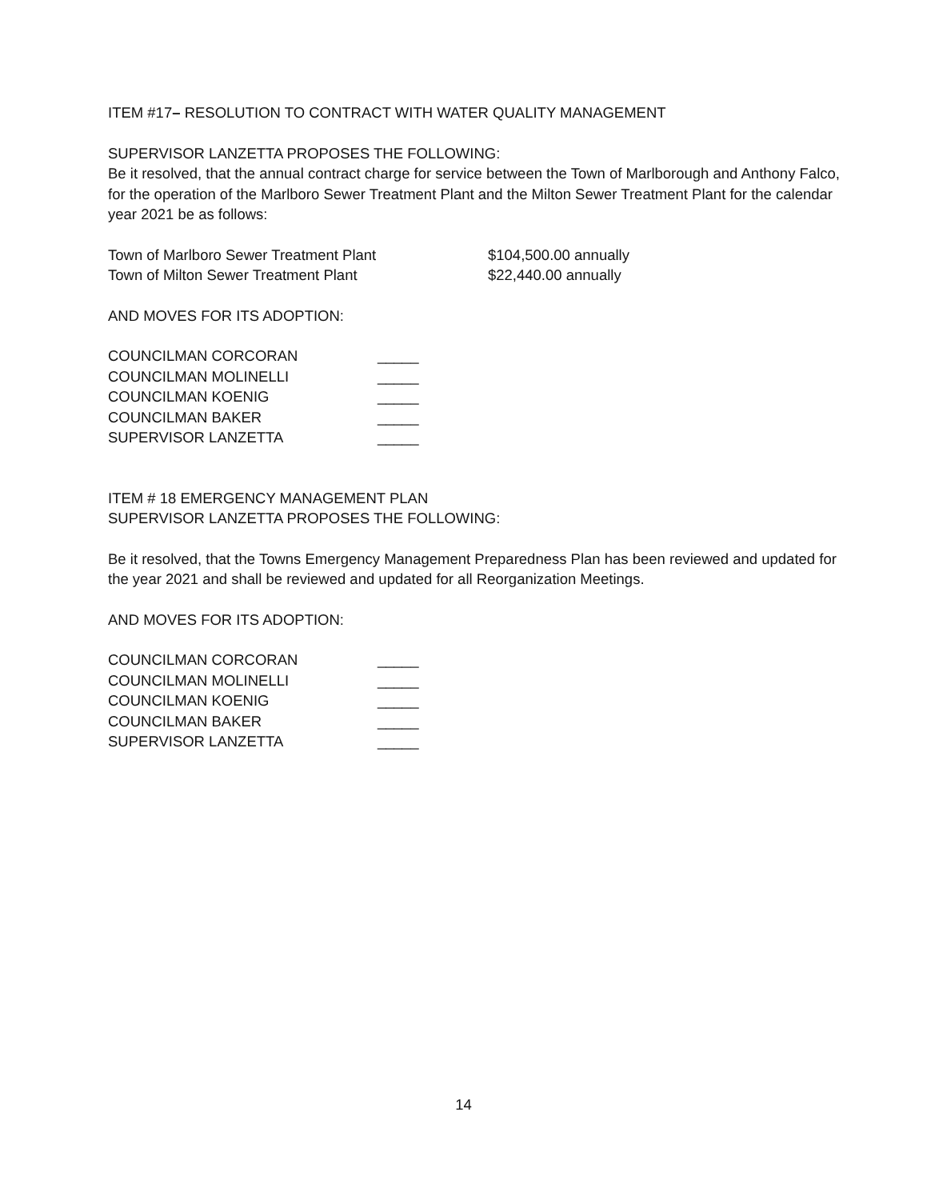ITEM #17– RESOLUTION TO CONTRACT WITH WATER QUALITY MANAGEMENT
SUPERVISOR LANZETTA PROPOSES THE FOLLOWING:
Be it resolved, that the annual contract charge for service between the Town of Marlborough and Anthony Falco, for the operation of the Marlboro Sewer Treatment Plant and the Milton Sewer Treatment Plant for the calendar year 2021 be as follows:
Town of Marlboro Sewer Treatment Plant $104,500.00 annually
Town of Milton Sewer Treatment Plant $22,440.00 annually
AND MOVES FOR ITS ADOPTION:
COUNCILMAN CORCORAN _____
COUNCILMAN MOLINELLI _____
COUNCILMAN KOENIG _____
COUNCILMAN BAKER _____
SUPERVISOR LANZETTA _____
ITEM # 18 EMERGENCY MANAGEMENT PLAN
SUPERVISOR LANZETTA PROPOSES THE FOLLOWING:
Be it resolved, that the Towns Emergency Management Preparedness Plan has been reviewed and updated for the year 2021 and shall be reviewed and updated for all Reorganization Meetings.
AND MOVES FOR ITS ADOPTION:
COUNCILMAN CORCORAN _____
COUNCILMAN MOLINELLI _____
COUNCILMAN KOENIG _____
COUNCILMAN BAKER _____
SUPERVISOR LANZETTA _____
14